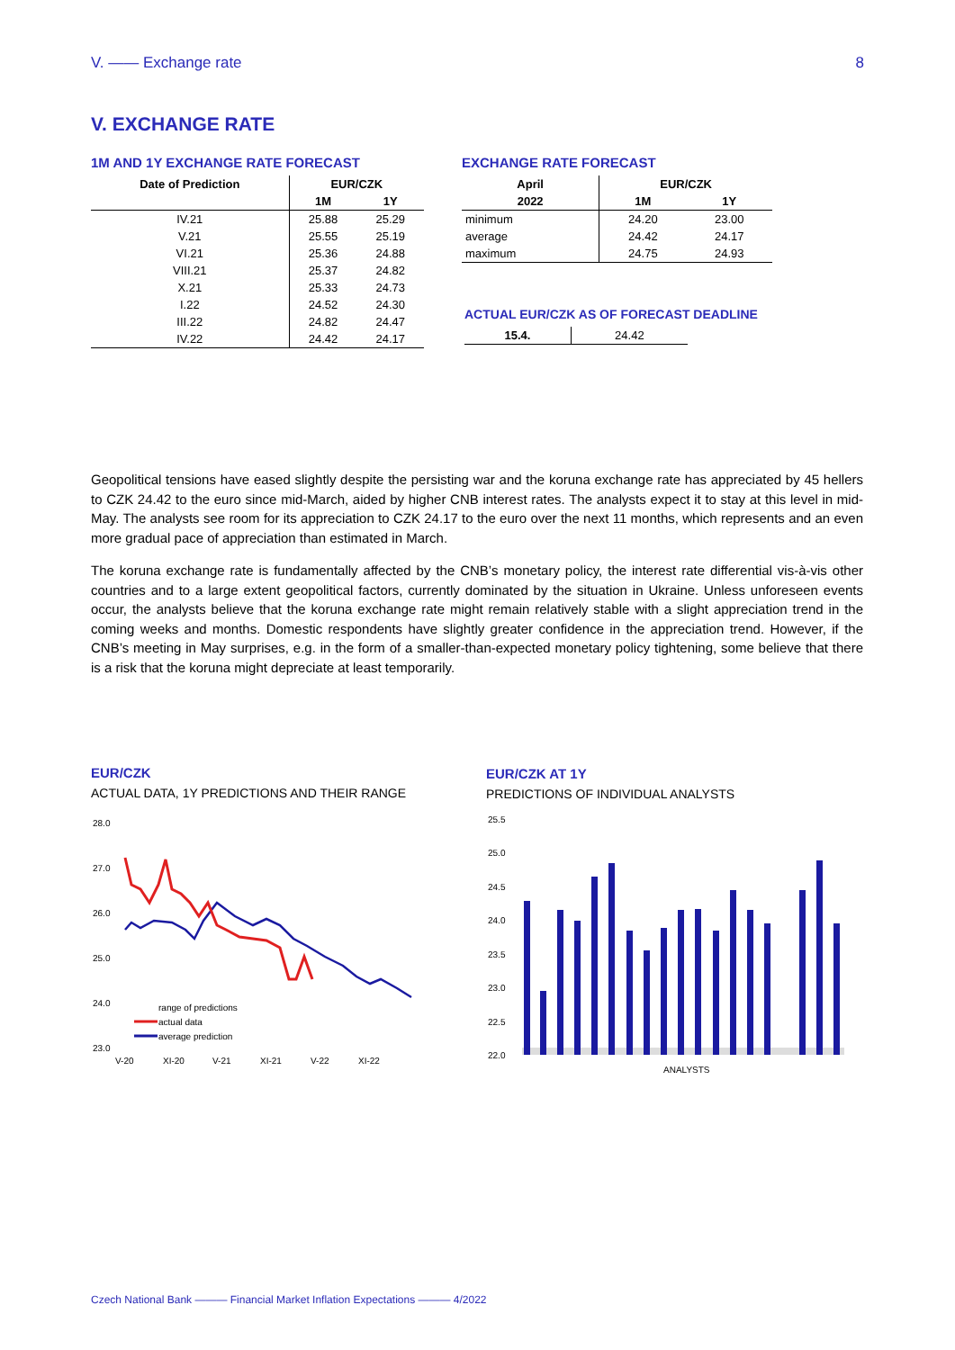V. —— Exchange rate 8
V. EXCHANGE RATE
1M AND 1Y EXCHANGE RATE FORECAST
| Date of Prediction | EUR/CZK | |
| --- | --- | --- |
| | 1M | 1Y |
| IV.21 | 25.88 | 25.29 |
| V.21 | 25.55 | 25.19 |
| VI.21 | 25.36 | 24.88 |
| VIII.21 | 25.37 | 24.82 |
| X.21 | 25.33 | 24.73 |
| I.22 | 24.52 | 24.30 |
| III.22 | 24.82 | 24.47 |
| IV.22 | 24.42 | 24.17 |
EXCHANGE RATE FORECAST
| April | EUR/CZK | |
| --- | --- | --- |
| 2022 | 1M | 1Y |
| minimum | 24.20 | 23.00 |
| average | 24.42 | 24.17 |
| maximum | 24.75 | 24.93 |
ACTUAL EUR/CZK AS OF FORECAST DEADLINE
| 15.4. | 24.42 |
Geopolitical tensions have eased slightly despite the persisting war and the koruna exchange rate has appreciated by 45 hellers to CZK 24.42 to the euro since mid-March, aided by higher CNB interest rates. The analysts expect it to stay at this level in mid-May. The analysts see room for its appreciation to CZK 24.17 to the euro over the next 11 months, which represents and an even more gradual pace of appreciation than estimated in March.
The koruna exchange rate is fundamentally affected by the CNB’s monetary policy, the interest rate differential vis-à-vis other countries and to a large extent geopolitical factors, currently dominated by the situation in Ukraine. Unless unforeseen events occur, the analysts believe that the koruna exchange rate might remain relatively stable with a slight appreciation trend in the coming weeks and months. Domestic respondents have slightly greater confidence in the appreciation trend. However, if the CNB’s meeting in May surprises, e.g. in the form of a smaller-than-expected monetary policy tightening, some believe that there is a risk that the koruna might depreciate at least temporarily.
EUR/CZK
ACTUAL DATA, 1Y PREDICTIONS AND THEIR RANGE
28.0
27.0
26.0
25.0
24.0
23.0
range of predictions
actual data
average prediction
V-20
XI-20
V-21
XI-21
V-22
XI-22
EUR/CZK AT 1Y
PREDICTIONS OF INDIVIDUAL ANALYSTS
25.5
25.0
24.5
24.0
23.5
23.0
22.5
22.0
ANALYSTS
Czech National Bank ——— Financial Market Inflation Expectations ——— 4/2022